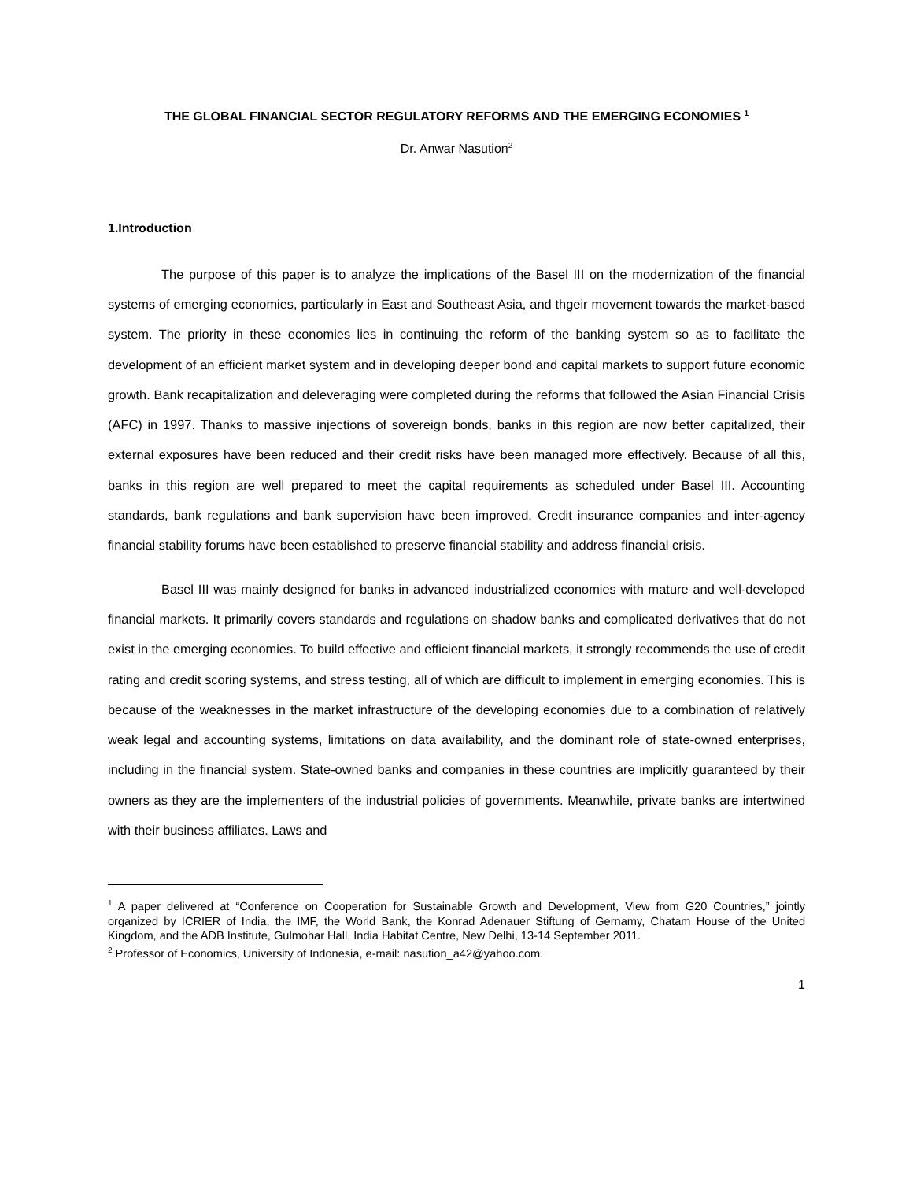THE GLOBAL FINANCIAL SECTOR REGULATORY REFORMS AND THE EMERGING ECONOMIES <sup>1</sup>
Dr. Anwar Nasution<sup>2</sup>
1.Introduction
The purpose of this paper is to analyze the implications of the Basel III on the modernization of the financial systems of emerging economies, particularly in East and Southeast Asia, and thgeir movement towards the market-based system. The priority in these economies lies in continuing the reform of the banking system so as to facilitate the development of an efficient market system and in developing deeper bond and capital markets to support future economic growth. Bank recapitalization and deleveraging were completed during the reforms that followed the Asian Financial Crisis (AFC) in 1997. Thanks to massive injections of sovereign bonds, banks in this region are now better capitalized, their external exposures have been reduced and their credit risks have been managed more effectively. Because of all this, banks in this region are well prepared to meet the capital requirements as scheduled under Basel III. Accounting standards, bank regulations and bank supervision have been improved. Credit insurance companies and inter-agency financial stability forums have been established to preserve financial stability and address financial crisis.
Basel III was mainly designed for banks in advanced industrialized economies with mature and well-developed financial markets. It primarily covers standards and regulations on shadow banks and complicated derivatives that do not exist in the emerging economies. To build effective and efficient financial markets, it strongly recommends the use of credit rating and credit scoring systems, and stress testing, all of which are difficult to implement in emerging economies. This is because of the weaknesses in the market infrastructure of the developing economies due to a combination of relatively weak legal and accounting systems, limitations on data availability, and the dominant role of state-owned enterprises, including in the financial system. State-owned banks and companies in these countries are implicitly guaranteed by their owners as they are the implementers of the industrial policies of governments. Meanwhile, private banks are intertwined with their business affiliates. Laws and
<sup>1</sup> A paper delivered at “Conference on Cooperation for Sustainable Growth and Development, View from G20 Countries,” jointly organized by ICRIER of India, the IMF, the World Bank, the Konrad Adenauer Stiftung of Gernamy, Chatam House of the United Kingdom, and the ADB Institute, Gulmohar Hall, India Habitat Centre, New Delhi, 13-14 September 2011.
<sup>2</sup> Professor of Economics, University of Indonesia, e-mail: nasution_a42@yahoo.com.
1